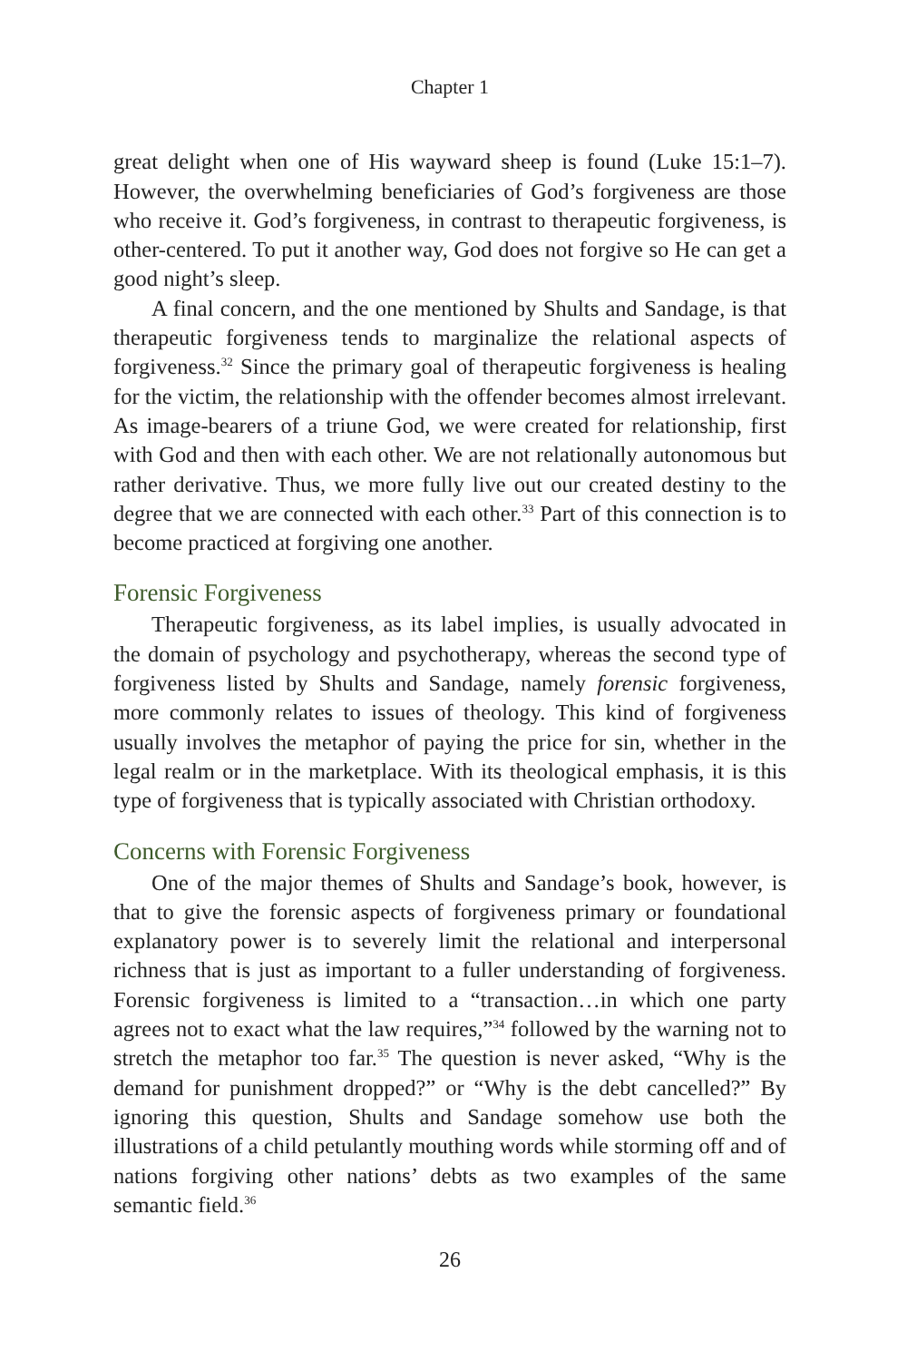Chapter 1
great delight when one of His wayward sheep is found (Luke 15:1–7). However, the overwhelming beneficiaries of God’s forgiveness are those who receive it. God’s forgiveness, in contrast to therapeutic forgiveness, is other-centered. To put it another way, God does not forgive so He can get a good night’s sleep.
A final concern, and the one mentioned by Shults and Sandage, is that therapeutic forgiveness tends to marginalize the relational aspects of forgiveness.<sup>32</sup> Since the primary goal of therapeutic forgiveness is healing for the victim, the relationship with the offender becomes almost irrelevant. As image-bearers of a triune God, we were created for relationship, first with God and then with each other. We are not relationally autonomous but rather derivative. Thus, we more fully live out our created destiny to the degree that we are connected with each other.<sup>33</sup> Part of this connection is to become practiced at forgiving one another.
Forensic Forgiveness
Therapeutic forgiveness, as its label implies, is usually advocated in the domain of psychology and psychotherapy, whereas the second type of forgiveness listed by Shults and Sandage, namely forensic forgiveness, more commonly relates to issues of theology. This kind of forgiveness usually involves the metaphor of paying the price for sin, whether in the legal realm or in the marketplace. With its theological emphasis, it is this type of forgiveness that is typically associated with Christian orthodoxy.
Concerns with Forensic Forgiveness
One of the major themes of Shults and Sandage’s book, however, is that to give the forensic aspects of forgiveness primary or foundational explanatory power is to severely limit the relational and interpersonal richness that is just as important to a fuller understanding of forgiveness. Forensic forgiveness is limited to a “transaction…in which one party agrees not to exact what the law requires,”<sup>34</sup> followed by the warning not to stretch the metaphor too far.<sup>35</sup> The question is never asked, “Why is the demand for punishment dropped?” or “Why is the debt cancelled?” By ignoring this question, Shults and Sandage somehow use both the illustrations of a child petulantly mouthing words while storming off and of nations forgiving other nations’ debts as two examples of the same semantic field.<sup>36</sup>
26